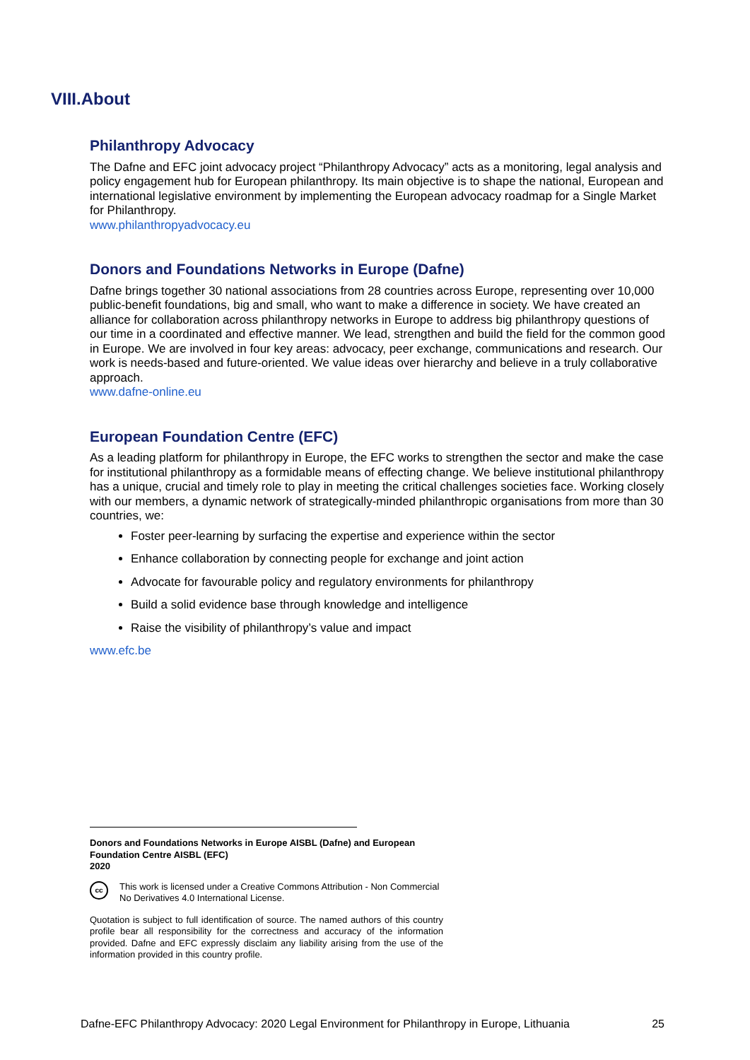VIII.About
Philanthropy Advocacy
The Dafne and EFC joint advocacy project “Philanthropy Advocacy” acts as a monitoring, legal analysis and policy engagement hub for European philanthropy. Its main objective is to shape the national, European and international legislative environment by implementing the European advocacy roadmap for a Single Market for Philanthropy.
www.philanthropyadvocacy.eu
Donors and Foundations Networks in Europe (Dafne)
Dafne brings together 30 national associations from 28 countries across Europe, representing over 10,000 public-benefit foundations, big and small, who want to make a difference in society. We have created an alliance for collaboration across philanthropy networks in Europe to address big philanthropy questions of our time in a coordinated and effective manner. We lead, strengthen and build the field for the common good in Europe. We are involved in four key areas: advocacy, peer exchange, communications and research. Our work is needs-based and future-oriented. We value ideas over hierarchy and believe in a truly collaborative approach.
www.dafne-online.eu
European Foundation Centre (EFC)
As a leading platform for philanthropy in Europe, the EFC works to strengthen the sector and make the case for institutional philanthropy as a formidable means of effecting change. We believe institutional philanthropy has a unique, crucial and timely role to play in meeting the critical challenges societies face. Working closely with our members, a dynamic network of strategically-minded philanthropic organisations from more than 30 countries, we:
Foster peer-learning by surfacing the expertise and experience within the sector
Enhance collaboration by connecting people for exchange and joint action
Advocate for favourable policy and regulatory environments for philanthropy
Build a solid evidence base through knowledge and intelligence
Raise the visibility of philanthropy’s value and impact
www.efc.be
Donors and Foundations Networks in Europe AISBL (Dafne) and European Foundation Centre AISBL (EFC)
2020
cc
This work is licensed under a Creative Commons Attribution - Non Commercial No Derivatives 4.0 International License.
Quotation is subject to full identification of source. The named authors of this country profile bear all responsibility for the correctness and accuracy of the information provided. Dafne and EFC expressly disclaim any liability arising from the use of the information provided in this country profile.
Dafne-EFC Philanthropy Advocacy: 2020 Legal Environment for Philanthropy in Europe, Lithuania 25